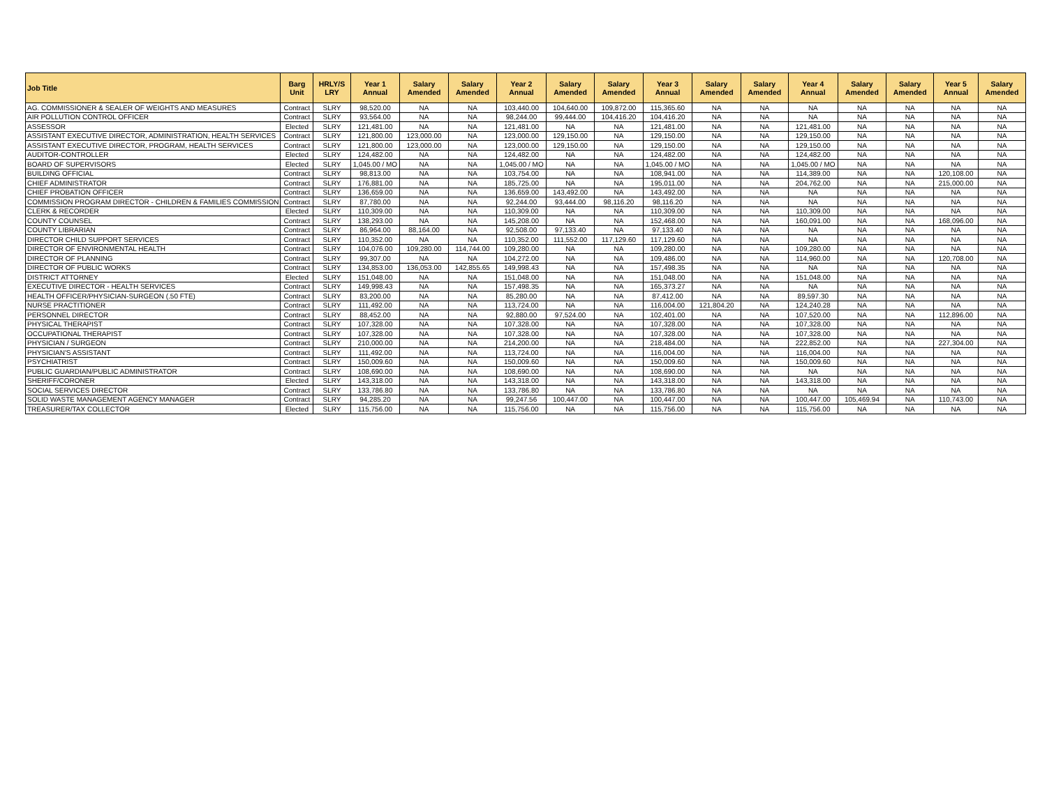| Job Title | Barg Unit | HRLY/S LRY | Year 1 Annual | Salary Amended | Salary Amended | Year 2 Annual | Salary Amended | Salary Amended | Year 3 Annual | Salary Amended | Salary Amended | Year 4 Annual | Salary Amended | Salary Amended | Year 5 Annual | Salary Amended |
| --- | --- | --- | --- | --- | --- | --- | --- | --- | --- | --- | --- | --- | --- | --- | --- | --- |
| AG. COMMISSIONER & SEALER OF WEIGHTS AND MEASURES | Contract | SLRY | 98,520.00 | NA | NA | 103,440.00 | 104,640.00 | 109,872.00 | 115,365.60 | NA | NA | NA | NA | NA | NA | NA |
| AIR POLLUTION CONTROL OFFICER | Contract | SLRY | 93,564.00 | NA | NA | 98,244.00 | 99,444.00 | 104,416.20 | 104,416.20 | NA | NA | NA | NA | NA | NA | NA |
| ASSESSOR | Elected | SLRY | 121,481.00 | NA | NA | 121,481.00 | NA | NA | 121,481.00 | NA | NA | 121,481.00 | NA | NA | NA | NA |
| ASSISTANT EXECUTIVE DIRECTOR, ADMINISTRATION, HEALTH SERVICES | Contract | SLRY | 121,800.00 | 123,000.00 | NA | 123,000.00 | 129,150.00 | NA | 129,150.00 | NA | NA | 129,150.00 | NA | NA | NA | NA |
| ASSISTANT EXECUTIVE DIRECTOR, PROGRAM, HEALTH SERVICES | Contract | SLRY | 121,800.00 | 123,000.00 | NA | 123,000.00 | 129,150.00 | NA | 129,150.00 | NA | NA | 129,150.00 | NA | NA | NA | NA |
| AUDITOR-CONTROLLER | Elected | SLRY | 124,482.00 | NA | NA | 124,482.00 | NA | NA | 124,482.00 | NA | NA | 124,482.00 | NA | NA | NA | NA |
| BOARD OF SUPERVISORS | Elected | SLRY | 1,045.00 / MO | NA | NA | 1,045.00 / MO | NA | NA | 1,045.00 / MO | NA | NA | 1,045.00 / MO | NA | NA | NA | NA |
| BUILDING OFFICIAL | Contract | SLRY | 98,813.00 | NA | NA | 103,754.00 | NA | NA | 108,941.00 | NA | NA | 114,389.00 | NA | NA | 120,108.00 | NA |
| CHIEF ADMINISTRATOR | Contract | SLRY | 176,881.00 | NA | NA | 185,725.00 | NA | NA | 195,011.00 | NA | NA | 204,762.00 | NA | NA | 215,000.00 | NA |
| CHIEF PROBATION OFFICER | Contract | SLRY | 136,659.00 | NA | NA | 136,659.00 | 143,492.00 | NA | 143,492.00 | NA | NA | NA | NA | NA | NA | NA |
| COMMISSION PROGRAM DIRECTOR - CHILDREN & FAMILIES COMMISSION | Contract | SLRY | 87,780.00 | NA | NA | 92,244.00 | 93,444.00 | 98,116.20 | 98,116.20 | NA | NA | NA | NA | NA | NA | NA |
| CLERK & RECORDER | Elected | SLRY | 110,309.00 | NA | NA | 110,309.00 | NA | NA | 110,309.00 | NA | NA | 110,309.00 | NA | NA | NA | NA |
| COUNTY COUNSEL | Contract | SLRY | 138,293.00 | NA | NA | 145,208.00 | NA | NA | 152,468.00 | NA | NA | 160,091.00 | NA | NA | 168,096.00 | NA |
| COUNTY LIBRARIAN | Contract | SLRY | 86,964.00 | 88,164.00 | NA | 92,508.00 | 97,133.40 | NA | 97,133.40 | NA | NA | NA | NA | NA | NA | NA |
| DIRECTOR CHILD SUPPORT SERVICES | Contract | SLRY | 110,352.00 | NA | NA | 110,352.00 | 111,552.00 | 117,129.60 | 117,129.60 | NA | NA | NA | NA | NA | NA | NA |
| DIRECTOR OF ENVIRONMENTAL HEALTH | Contract | SLRY | 104,076.00 | 109,280.00 | 114,744.00 | 109,280.00 | NA | NA | 109,280.00 | NA | NA | 109,280.00 | NA | NA | NA | NA |
| DIRECTOR OF PLANNING | Contract | SLRY | 99,307.00 | NA | NA | 104,272.00 | NA | NA | 109,486.00 | NA | NA | 114,960.00 | NA | NA | 120,708.00 | NA |
| DIRECTOR OF PUBLIC WORKS | Contract | SLRY | 134,853.00 | 136,053.00 | 142,855.65 | 149,998.43 | NA | NA | 157,498.35 | NA | NA | NA | NA | NA | NA | NA |
| DISTRICT ATTORNEY | Elected | SLRY | 151,048.00 | NA | NA | 151,048.00 | NA | NA | 151,048.00 | NA | NA | 151,048.00 | NA | NA | NA | NA |
| EXECUTIVE DIRECTOR - HEALTH SERVICES | Contract | SLRY | 149,998.43 | NA | NA | 157,498.35 | NA | NA | 165,373.27 | NA | NA | NA | NA | NA | NA | NA |
| HEALTH OFFICER/PHYSICIAN-SURGEON (.50 FTE) | Contract | SLRY | 83,200.00 | NA | NA | 85,280.00 | NA | NA | 87,412.00 | NA | NA | 89,597.30 | NA | NA | NA | NA |
| NURSE PRACTITIONER | Contract | SLRY | 111,492.00 | NA | NA | 113,724.00 | NA | NA | 116,004.00 | 121,804.20 | NA | 124,240.28 | NA | NA | NA | NA |
| PERSONNEL DIRECTOR | Contract | SLRY | 88,452.00 | NA | NA | 92,880.00 | 97,524.00 | NA | 102,401.00 | NA | NA | 107,520.00 | NA | NA | 112,896.00 | NA |
| PHYSICAL THERAPIST | Contract | SLRY | 107,328.00 | NA | NA | 107,328.00 | NA | NA | 107,328.00 | NA | NA | 107,328.00 | NA | NA | NA | NA |
| OCCUPATIONAL THERAPIST | Contract | SLRY | 107,328.00 | NA | NA | 107,328.00 | NA | NA | 107,328.00 | NA | NA | 107,328.00 | NA | NA | NA | NA |
| PHYSICIAN / SURGEON | Contract | SLRY | 210,000.00 | NA | NA | 214,200.00 | NA | NA | 218,484.00 | NA | NA | 222,852.00 | NA | NA | 227,304.00 | NA |
| PHYSICIAN'S ASSISTANT | Contract | SLRY | 111,492.00 | NA | NA | 113,724.00 | NA | NA | 116,004.00 | NA | NA | 116,004.00 | NA | NA | NA | NA |
| PSYCHIATRIST | Contract | SLRY | 150,009.60 | NA | NA | 150,009.60 | NA | NA | 150,009.60 | NA | NA | 150,009.60 | NA | NA | NA | NA |
| PUBLIC GUARDIAN/PUBLIC ADMINISTRATOR | Contract | SLRY | 108,690.00 | NA | NA | 108,690.00 | NA | NA | 108,690.00 | NA | NA | NA | NA | NA | NA | NA |
| SHERIFF/CORONER | Elected | SLRY | 143,318.00 | NA | NA | 143,318.00 | NA | NA | 143,318.00 | NA | NA | 143,318.00 | NA | NA | NA | NA |
| SOCIAL SERVICES DIRECTOR | Contract | SLRY | 133,786.80 | NA | NA | 133,786.80 | NA | NA | 133,786.80 | NA | NA | NA | NA | NA | NA | NA |
| SOLID WASTE MANAGEMENT AGENCY MANAGER | Contract | SLRY | 94,285.20 | NA | NA | 99,247.56 | 100,447.00 | NA | 100,447.00 | NA | NA | 100,447.00 | 105,469.94 | NA | 110,743.00 | NA |
| TREASURER/TAX COLLECTOR | Elected | SLRY | 115,756.00 | NA | NA | 115,756.00 | NA | NA | 115,756.00 | NA | NA | 115,756.00 | NA | NA | NA | NA |